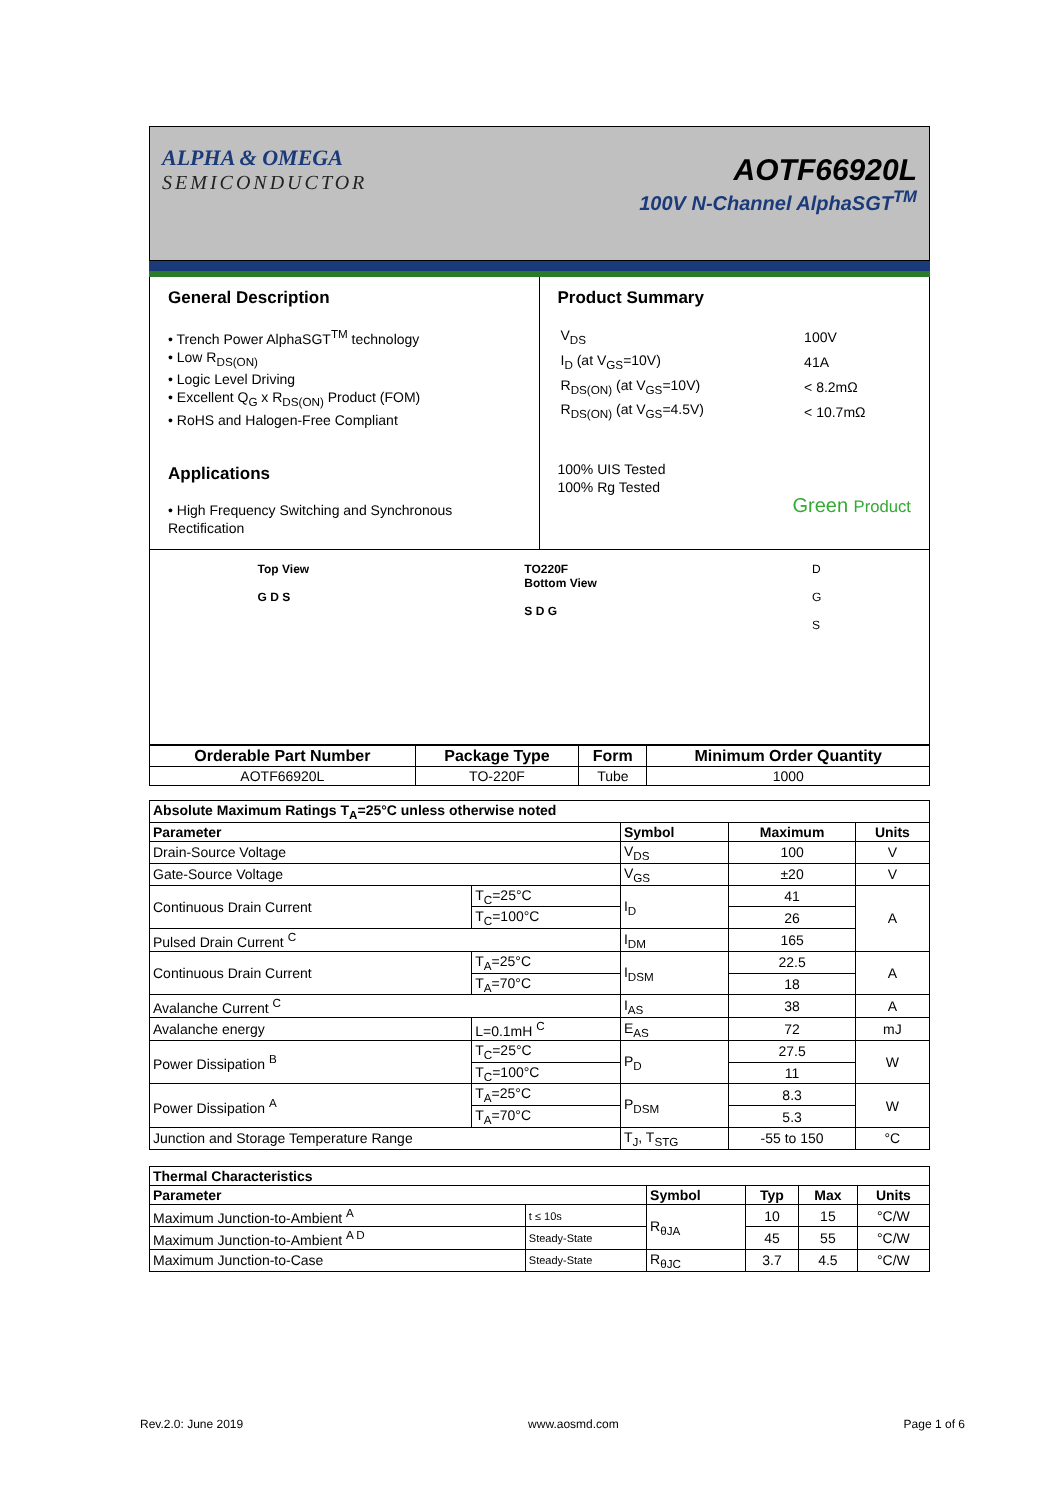ALPHA & OMEGA
SEMICONDUCTOR
AOTF66920L
100V N-Channel AlphaSGT<sup>TM</sup>
General Description
• Trench Power AlphaSGT<sup>TM</sup> technology
• Low R<sub>DS(ON)</sub>
• Logic Level Driving
• Excellent Q<sub>G</sub> x R<sub>DS(ON)</sub> Product (FOM)
• RoHS and Halogen-Free Compliant
Applications
• High Frequency Switching and Synchronous Rectification
Product Summary
| V<sub>DS</sub> | 100V |
| I<sub>D</sub> (at V<sub>GS</sub>=10V) | 41A |
| R<sub>DS(ON)</sub> (at V<sub>GS</sub>=10V) | < 8.2mΩ |
| R<sub>DS(ON)</sub> (at V<sub>GS</sub>=4.5V) | < 10.7mΩ |
100% UIS Tested
100% Rg Tested
Green Product
Top View
G D S
TO220F
Bottom View
S D G
D
G
S
| Orderable Part Number | Package Type | Form | Minimum Order Quantity |
| --- | --- | --- | --- |
| AOTF66920L | TO-220F | Tube | 1000 |
| Absolute Maximum Ratings T<sub>A</sub>=25°C unless otherwise noted | | | | |
| --- | --- | --- | --- | --- |
| Parameter | | Symbol | Maximum | Units |
| Drain-Source Voltage | | V<sub>DS</sub> | 100 | V |
| Gate-Source Voltage | | V<sub>GS</sub> | ±20 | V |
| Continuous Drain Current | T<sub>C</sub>=25°C | I<sub>D</sub> | 41 | A |
| | T<sub>C</sub>=100°C | | 26 | |
| Pulsed Drain Current <sup>C</sup> | | I<sub>DM</sub> | 165 | |
| Continuous Drain Current | T<sub>A</sub>=25°C | I<sub>DSM</sub> | 22.5 | A |
| | T<sub>A</sub>=70°C | | 18 | |
| Avalanche Current <sup>C</sup> | | I<sub>AS</sub> | 38 | A |
| Avalanche energy | L=0.1mH <sup>C</sup> | E<sub>AS</sub> | 72 | mJ |
| Power Dissipation <sup>B</sup> | T<sub>C</sub>=25°C | P<sub>D</sub> | 27.5 | W |
| | T<sub>C</sub>=100°C | | 11 | |
| Power Dissipation <sup>A</sup> | T<sub>A</sub>=25°C | P<sub>DSM</sub> | 8.3 | W |
| | T<sub>A</sub>=70°C | | 5.3 | |
| Junction and Storage Temperature Range | | T<sub>J</sub>, T<sub>STG</sub> | -55 to 150 | °C |
| Thermal Characteristics | | | | | |
| --- | --- | --- | --- | --- | --- |
| Parameter | | Symbol | Typ | Max | Units |
| Maximum Junction-to-Ambient <sup>A</sup> | t ≤ 10s | R<sub>θJA</sub> | 10 | 15 | °C/W |
| Maximum Junction-to-Ambient <sup>A D</sup> | Steady-State | | 45 | 55 | °C/W |
| Maximum Junction-to-Case | Steady-State | R<sub>θJC</sub> | 3.7 | 4.5 | °C/W |
Rev.2.0: June 2019 www.aosmd.com Page 1 of 6